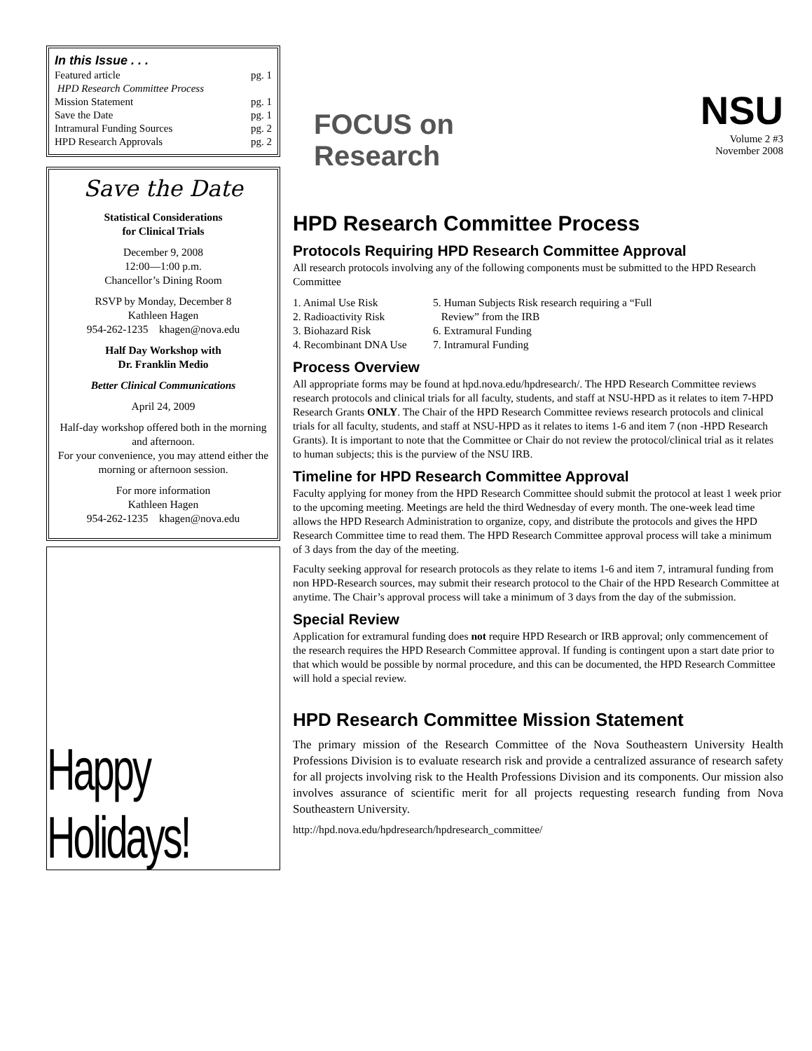In this Issue . . .
Featured article pg. 1
HPD Research Committee Process
Mission Statement pg. 1
Save the Date pg. 1
Intramural Funding Sources pg. 2
HPD Research Approvals pg. 2
Save the Date
Statistical Considerations
for Clinical Trials
December 9, 2008
12:00—1:00 p.m.
Chancellor’s Dining Room
RSVP by Monday, December 8
Kathleen Hagen
954-262-1235 khagen@nova.edu
Half Day Workshop with
Dr. Franklin Medio
Better Clinical Communications
April 24, 2009
Half-day workshop offered both in the morning and afternoon.
For your convenience, you may attend either the morning or afternoon session.
For more information
Kathleen Hagen
954-262-1235 khagen@nova.edu
Happy Holidays!
FOCUS on
Research
NSU
Volume 2 #3
November 2008
HPD Research Committee Process
Protocols Requiring HPD Research Committee Approval
All research protocols involving any of the following components must be submitted to the HPD Research Committee
1. Animal Use Risk
2. Radioactivity Risk
3. Biohazard Risk
4. Recombinant DNA Use
5. Human Subjects Risk research requiring a “Full
Review” from the IRB
6. Extramural Funding
7. Intramural Funding
Process Overview
All appropriate forms may be found at hpd.nova.edu/hpdresearch/. The HPD Research Committee reviews research protocols and clinical trials for all faculty, students, and staff at NSU-HPD as it relates to item 7-HPD Research Grants ONLY. The Chair of the HPD Research Committee reviews research protocols and clinical trials for all faculty, students, and staff at NSU-HPD as it relates to items 1-6 and item 7 (non -HPD Research Grants). It is important to note that the Committee or Chair do not review the protocol/clinical trial as it relates to human subjects; this is the purview of the NSU IRB.
Timeline for HPD Research Committee Approval
Faculty applying for money from the HPD Research Committee should submit the protocol at least 1 week prior to the upcoming meeting. Meetings are held the third Wednesday of every month. The one-week lead time allows the HPD Research Administration to organize, copy, and distribute the protocols and gives the HPD Research Committee time to read them. The HPD Research Committee approval process will take a minimum of 3 days from the day of the meeting.
Faculty seeking approval for research protocols as they relate to items 1-6 and item 7, intramural funding from non HPD-Research sources, may submit their research protocol to the Chair of the HPD Research Committee at anytime. The Chair’s approval process will take a minimum of 3 days from the day of the submission.
Special Review
Application for extramural funding does not require HPD Research or IRB approval; only commencement of the research requires the HPD Research Committee approval. If funding is contingent upon a start date prior to that which would be possible by normal procedure, and this can be documented, the HPD Research Committee will hold a special review.
HPD Research Committee Mission Statement
The primary mission of the Research Committee of the Nova Southeastern University Health Professions Division is to evaluate research risk and provide a centralized assurance of research safety for all projects involving risk to the Health Professions Division and its components. Our mission also involves assurance of scientific merit for all projects requesting research funding from Nova Southeastern University.
http://hpd.nova.edu/hpdresearch/hpdresearch_committee/